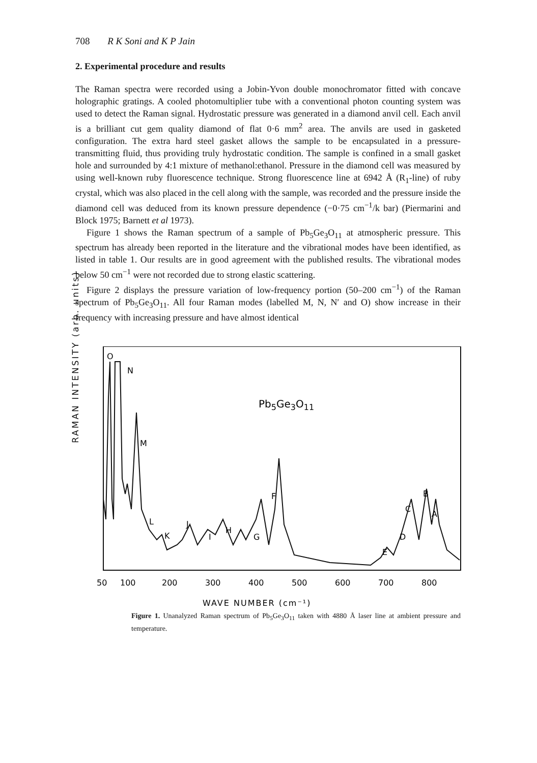708 R K Soni and K P Jain
2. Experimental procedure and results
The Raman spectra were recorded using a Jobin-Yvon double monochromator fitted with concave holographic gratings. A cooled photomultiplier tube with a conventional photon counting system was used to detect the Raman signal. Hydrostatic pressure was generated in a diamond anvil cell. Each anvil is a brilliant cut gem quality diamond of flat 0·6 mm<sup>2</sup> area. The anvils are used in gasketed configuration. The extra hard steel gasket allows the sample to be encapsulated in a pressure-transmitting fluid, thus providing truly hydrostatic condition. The sample is confined in a small gasket hole and surrounded by 4:1 mixture of methanol:ethanol. Pressure in the diamond cell was measured by using well-known ruby fluorescence technique. Strong fluorescence line at 6942 Å (R<sub>1</sub>-line) of ruby crystal, which was also placed in the cell along with the sample, was recorded and the pressure inside the diamond cell was deduced from its known pressure dependence (−0·75 cm<sup>−1</sup>/k bar) (Piermarini and Block 1975; Barnett et al 1973).
Figure 1 shows the Raman spectrum of a sample of Pb<sub>5</sub>Ge<sub>3</sub>O<sub>11</sub> at atmospheric pressure. This spectrum has already been reported in the literature and the vibrational modes have been identified, as listed in table 1. Our results are in good agreement with the published results. The vibrational modes below 50 cm<sup>−1</sup> were not recorded due to strong elastic scattering.
Figure 2 displays the pressure variation of low-frequency portion (50–200 cm<sup>−1</sup>) of the Raman spectrum of Pb<sub>5</sub>Ge<sub>3</sub>O<sub>11</sub>. All four Raman modes (labelled M, N, N′ and O) show increase in their frequency with increasing pressure and have almost identical
RAMAN INTENSITY (arb. units)
O
N
M
L
K
J
I
H
G
F
E
D
C
B
A
Pb5Ge3O11
50
100
200
300
400
500
600
700
800
WAVE NUMBER (cm⁻¹)
Figure 1. Unanalyzed Raman spectrum of Pb<sub>5</sub>Ge<sub>3</sub>O<sub>11</sub> taken with 4880 Å laser line at ambient pressure and temperature.